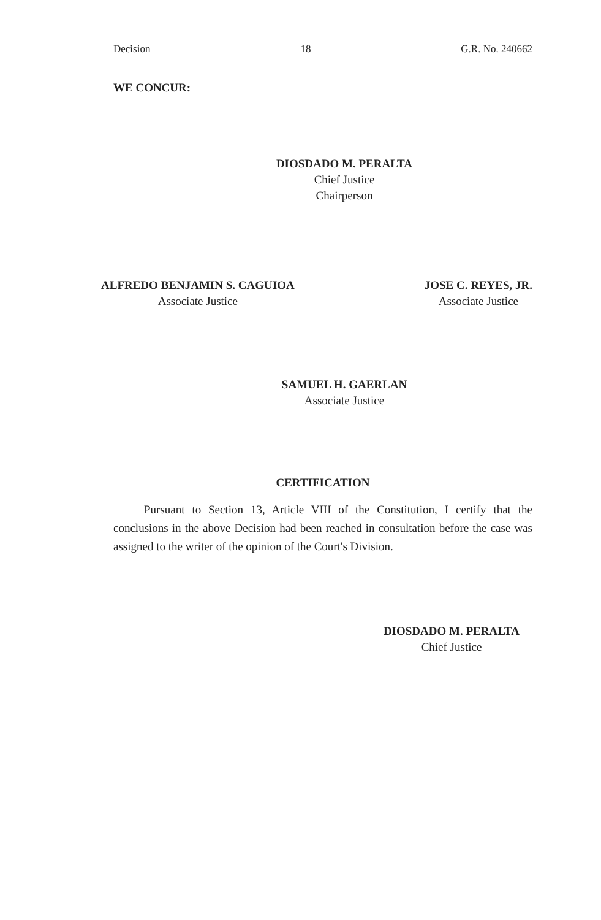Decision 18 G.R. No. 240662
WE CONCUR:
DIOSDADO M. PERALTA
Chief Justice
Chairperson
ALFREDO BENJAMIN S. CAGUIOA
Associate Justice
JOSE C. REYES, JR.
Associate Justice
SAMUEL H. GAERLAN
Associate Justice
CERTIFICATION
Pursuant to Section 13, Article VIII of the Constitution, I certify that the conclusions in the above Decision had been reached in consultation before the case was assigned to the writer of the opinion of the Court's Division.
DIOSDADO M. PERALTA
Chief Justice